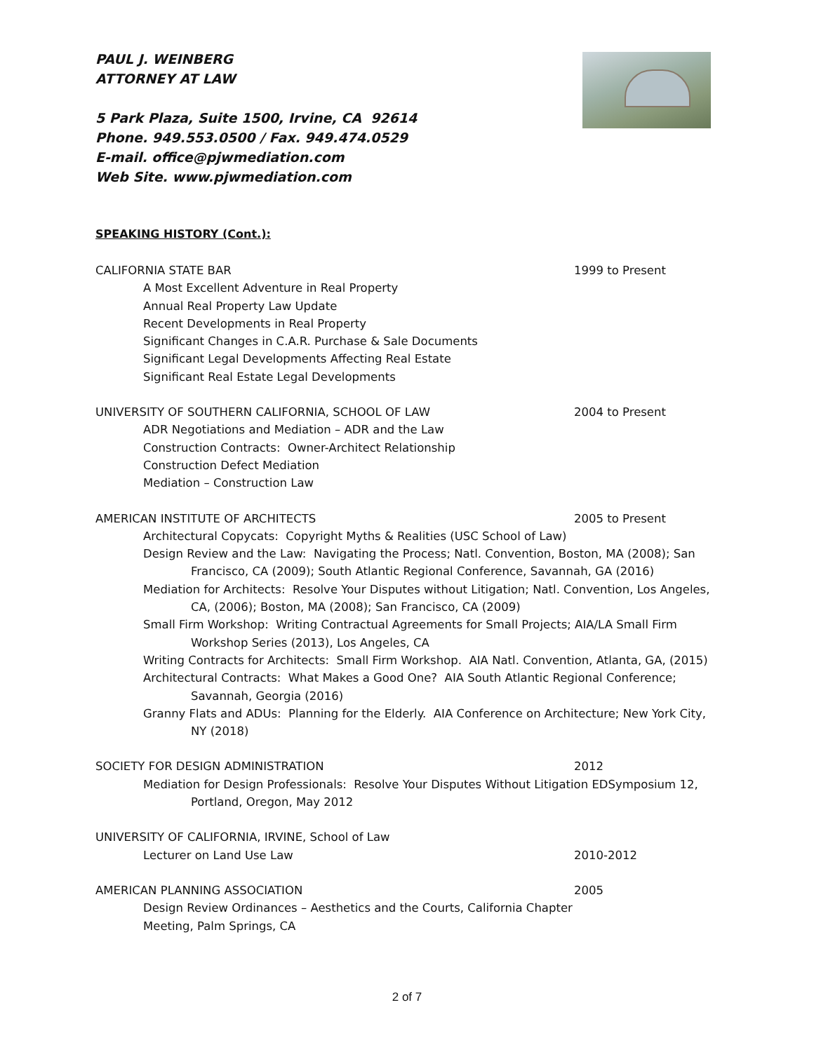PAUL J. WEINBERG
ATTORNEY AT LAW
5 Park Plaza, Suite 1500, Irvine, CA 92614
Phone. 949.553.0500 / Fax. 949.474.0529
E-mail. office@pjwmediation.com
Web Site. www.pjwmediation.com
SPEAKING HISTORY (Cont.):
CALIFORNIA STATE BAR 1999 to Present
A Most Excellent Adventure in Real Property
Annual Real Property Law Update
Recent Developments in Real Property
Significant Changes in C.A.R. Purchase & Sale Documents
Significant Legal Developments Affecting Real Estate
Significant Real Estate Legal Developments
UNIVERSITY OF SOUTHERN CALIFORNIA, SCHOOL OF LAW 2004 to Present
ADR Negotiations and Mediation – ADR and the Law
Construction Contracts: Owner-Architect Relationship
Construction Defect Mediation
Mediation – Construction Law
AMERICAN INSTITUTE OF ARCHITECTS 2005 to Present
Architectural Copycats: Copyright Myths & Realities (USC School of Law)
Design Review and the Law: Navigating the Process; Natl. Convention, Boston, MA (2008); San Francisco, CA (2009); South Atlantic Regional Conference, Savannah, GA (2016)
Mediation for Architects: Resolve Your Disputes without Litigation; Natl. Convention, Los Angeles, CA, (2006); Boston, MA (2008); San Francisco, CA (2009)
Small Firm Workshop: Writing Contractual Agreements for Small Projects; AIA/LA Small Firm Workshop Series (2013), Los Angeles, CA
Writing Contracts for Architects: Small Firm Workshop. AIA Natl. Convention, Atlanta, GA, (2015)
Architectural Contracts: What Makes a Good One? AIA South Atlantic Regional Conference; Savannah, Georgia (2016)
Granny Flats and ADUs: Planning for the Elderly. AIA Conference on Architecture; New York City, NY (2018)
SOCIETY FOR DESIGN ADMINISTRATION 2012
Mediation for Design Professionals: Resolve Your Disputes Without Litigation EDSymposium 12, Portland, Oregon, May 2012
UNIVERSITY OF CALIFORNIA, IRVINE, School of Law
Lecturer on Land Use Law 2010-2012
AMERICAN PLANNING ASSOCIATION 2005
Design Review Ordinances – Aesthetics and the Courts, California Chapter
Meeting, Palm Springs, CA
2 of 7